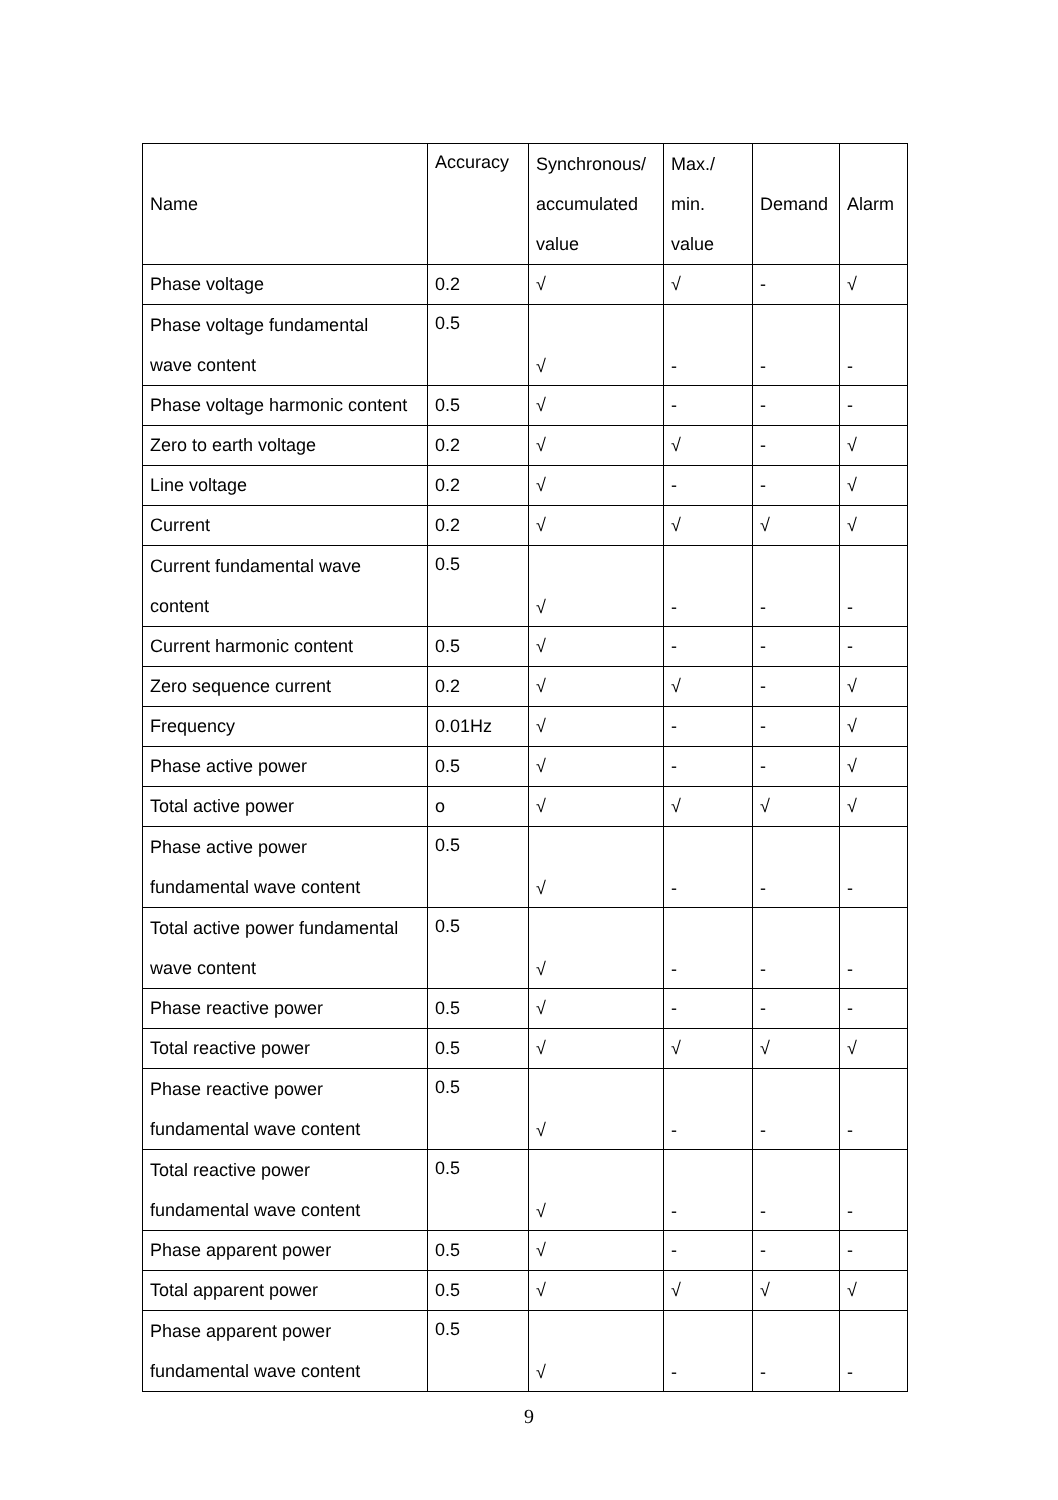| Name | Accuracy | Synchronous/ accumulated value | Max./ min. value | Demand | Alarm |
| Phase voltage | 0.2 | √ | √ | - | √ |
| Phase voltage fundamental wave content | 0.5 | √ | - | - | - |
| Phase voltage harmonic content | 0.5 | √ | - | - | - |
| Zero to earth voltage | 0.2 | √ | √ | - | √ |
| Line voltage | 0.2 | √ | - | - | √ |
| Current | 0.2 | √ | √ | √ | √ |
| Current fundamental wave content | 0.5 | √ | - | - | - |
| Current harmonic content | 0.5 | √ | - | - | - |
| Zero sequence current | 0.2 | √ | √ | - | √ |
| Frequency | 0.01Hz | √ | - | - | √ |
| Phase active power | 0.5 | √ | - | - | √ |
| Total active power | o | √ | √ | √ | √ |
| Phase active power fundamental wave content | 0.5 | √ | - | - | - |
| Total active power fundamental wave content | 0.5 | √ | - | - | - |
| Phase reactive power | 0.5 | √ | - | - | - |
| Total reactive power | 0.5 | √ | √ | √ | √ |
| Phase reactive power fundamental wave content | 0.5 | √ | - | - | - |
| Total reactive power fundamental wave content | 0.5 | √ | - | - | - |
| Phase apparent power | 0.5 | √ | - | - | - |
| Total apparent power | 0.5 | √ | √ | √ | √ |
| Phase apparent power fundamental wave content | 0.5 | √ | - | - | - |
9